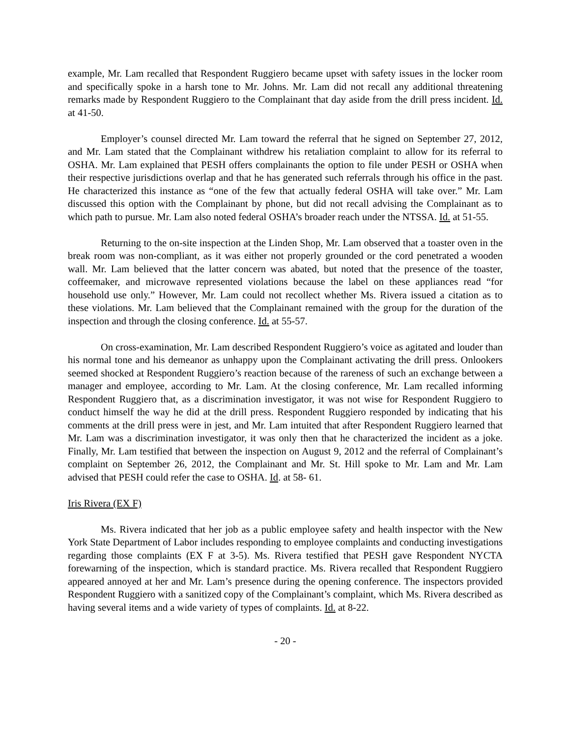example, Mr. Lam recalled that Respondent Ruggiero became upset with safety issues in the locker room and specifically spoke in a harsh tone to Mr. Johns. Mr. Lam did not recall any additional threatening remarks made by Respondent Ruggiero to the Complainant that day aside from the drill press incident. Id. at 41-50.
Employer’s counsel directed Mr. Lam toward the referral that he signed on September 27, 2012, and Mr. Lam stated that the Complainant withdrew his retaliation complaint to allow for its referral to OSHA. Mr. Lam explained that PESH offers complainants the option to file under PESH or OSHA when their respective jurisdictions overlap and that he has generated such referrals through his office in the past. He characterized this instance as “one of the few that actually federal OSHA will take over.” Mr. Lam discussed this option with the Complainant by phone, but did not recall advising the Complainant as to which path to pursue. Mr. Lam also noted federal OSHA’s broader reach under the NTSSA. Id. at 51-55.
Returning to the on-site inspection at the Linden Shop, Mr. Lam observed that a toaster oven in the break room was non-compliant, as it was either not properly grounded or the cord penetrated a wooden wall. Mr. Lam believed that the latter concern was abated, but noted that the presence of the toaster, coffeemaker, and microwave represented violations because the label on these appliances read “for household use only.” However, Mr. Lam could not recollect whether Ms. Rivera issued a citation as to these violations. Mr. Lam believed that the Complainant remained with the group for the duration of the inspection and through the closing conference. Id. at 55-57.
On cross-examination, Mr. Lam described Respondent Ruggiero’s voice as agitated and louder than his normal tone and his demeanor as unhappy upon the Complainant activating the drill press. Onlookers seemed shocked at Respondent Ruggiero’s reaction because of the rareness of such an exchange between a manager and employee, according to Mr. Lam. At the closing conference, Mr. Lam recalled informing Respondent Ruggiero that, as a discrimination investigator, it was not wise for Respondent Ruggiero to conduct himself the way he did at the drill press. Respondent Ruggiero responded by indicating that his comments at the drill press were in jest, and Mr. Lam intuited that after Respondent Ruggiero learned that Mr. Lam was a discrimination investigator, it was only then that he characterized the incident as a joke. Finally, Mr. Lam testified that between the inspection on August 9, 2012 and the referral of Complainant’s complaint on September 26, 2012, the Complainant and Mr. St. Hill spoke to Mr. Lam and Mr. Lam advised that PESH could refer the case to OSHA. Id. at 58- 61.
Iris Rivera (EX F)
Ms. Rivera indicated that her job as a public employee safety and health inspector with the New York State Department of Labor includes responding to employee complaints and conducting investigations regarding those complaints (EX F at 3-5). Ms. Rivera testified that PESH gave Respondent NYCTA forewarning of the inspection, which is standard practice. Ms. Rivera recalled that Respondent Ruggiero appeared annoyed at her and Mr. Lam’s presence during the opening conference. The inspectors provided Respondent Ruggiero with a sanitized copy of the Complainant’s complaint, which Ms. Rivera described as having several items and a wide variety of types of complaints. Id. at 8-22.
- 20 -